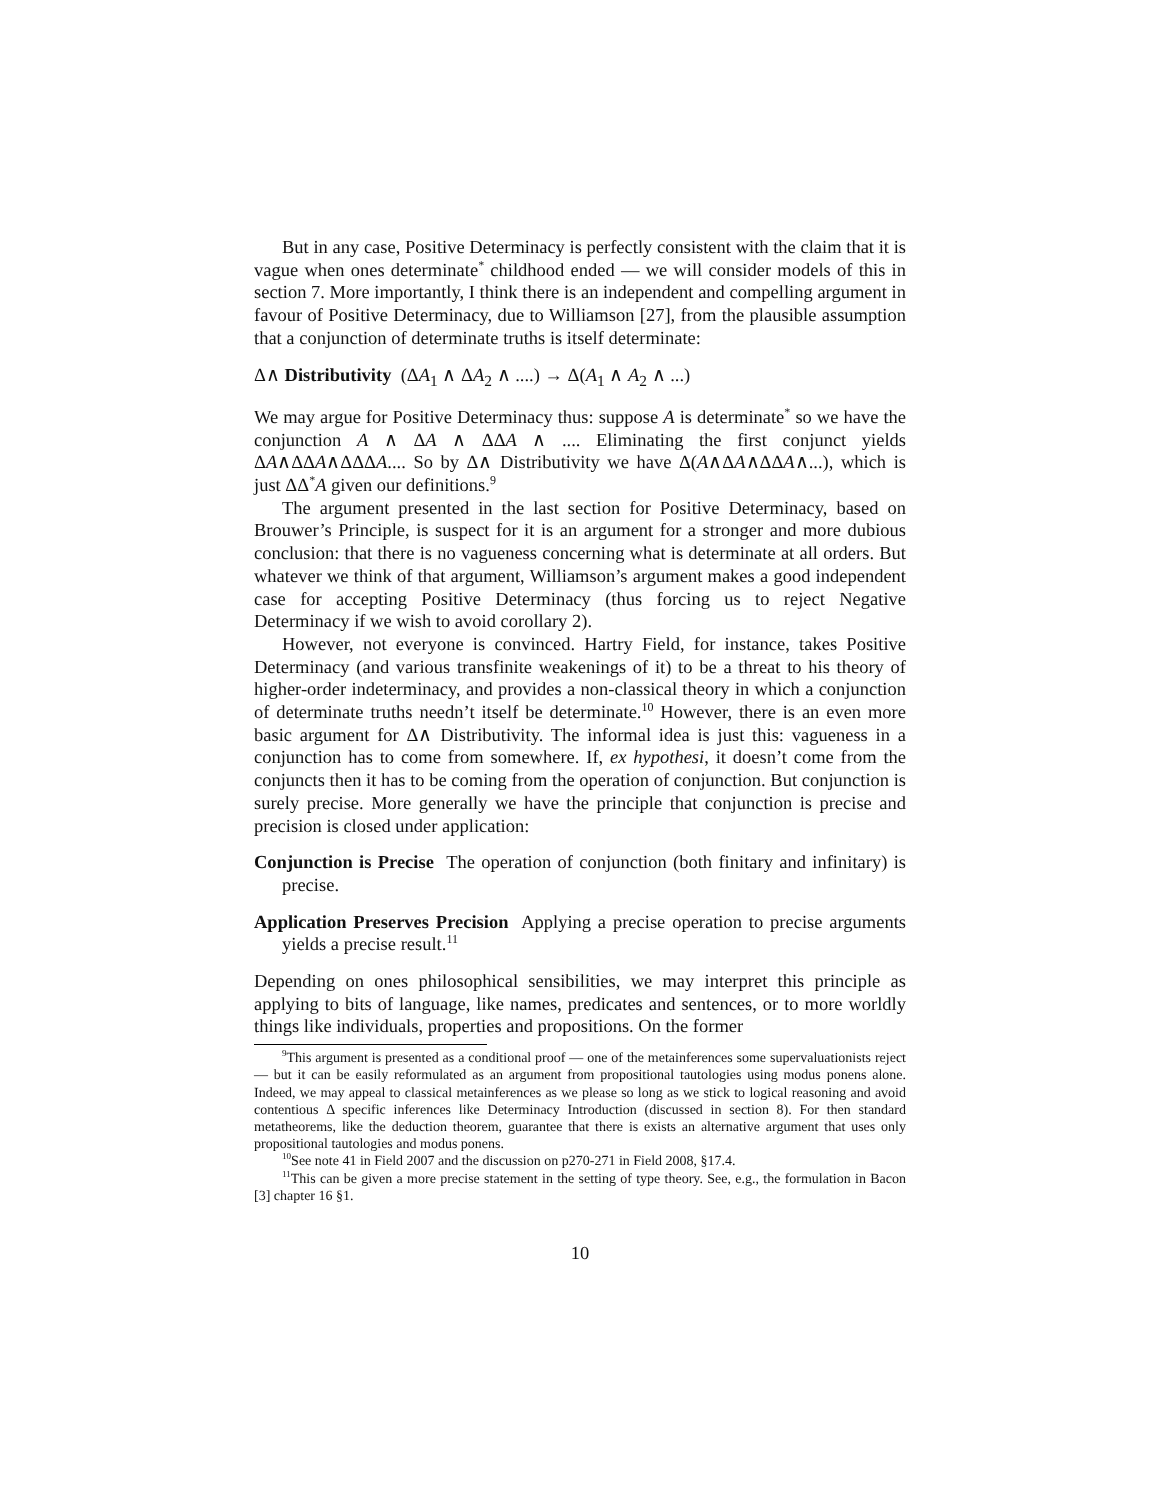But in any case, Positive Determinacy is perfectly consistent with the claim that it is vague when ones determinate<sup>*</sup> childhood ended — we will consider models of this in section 7. More importantly, I think there is an independent and compelling argument in favour of Positive Determinacy, due to Williamson [27], from the plausible assumption that a conjunction of determinate truths is itself determinate:
Δ∧ Distributivity (ΔA<sub>1</sub> ∧ ΔA<sub>2</sub> ∧ ....) → Δ(A<sub>1</sub> ∧ A<sub>2</sub> ∧ ...)
We may argue for Positive Determinacy thus: suppose A is determinate<sup>*</sup> so we have the conjunction A ∧ ΔA ∧ ΔΔA ∧ .... Eliminating the first conjunct yields ΔA∧ΔΔA∧ΔΔΔA.... So by Δ∧ Distributivity we have Δ(A∧ΔA∧ΔΔA∧...), which is just ΔΔ<sup>*</sup>A given our definitions.<sup>9</sup>
The argument presented in the last section for Positive Determinacy, based on Brouwer’s Principle, is suspect for it is an argument for a stronger and more dubious conclusion: that there is no vagueness concerning what is determinate at all orders. But whatever we think of that argument, Williamson’s argument makes a good independent case for accepting Positive Determinacy (thus forcing us to reject Negative Determinacy if we wish to avoid corollary 2).
However, not everyone is convinced. Hartry Field, for instance, takes Positive Determinacy (and various transfinite weakenings of it) to be a threat to his theory of higher-order indeterminacy, and provides a non-classical theory in which a conjunction of determinate truths needn’t itself be determinate.<sup>10</sup> However, there is an even more basic argument for Δ∧ Distributivity. The informal idea is just this: vagueness in a conjunction has to come from somewhere. If, ex hypothesi, it doesn’t come from the conjuncts then it has to be coming from the operation of conjunction. But conjunction is surely precise. More generally we have the principle that conjunction is precise and precision is closed under application:
Conjunction is Precise The operation of conjunction (both finitary and infinitary) is precise.
Application Preserves Precision Applying a precise operation to precise arguments yields a precise result.<sup>11</sup>
Depending on ones philosophical sensibilities, we may interpret this principle as applying to bits of language, like names, predicates and sentences, or to more worldly things like individuals, properties and propositions. On the former
<sup>9</sup> This argument is presented as a conditional proof — one of the metainferences some supervaluationists reject — but it can be easily reformulated as an argument from propositional tautologies using modus ponens alone. Indeed, we may appeal to classical metainferences as we please so long as we stick to logical reasoning and avoid contentious Δ specific inferences like Determinacy Introduction (discussed in section 8). For then standard metatheorems, like the deduction theorem, guarantee that there is exists an alternative argument that uses only propositional tautologies and modus ponens.
<sup>10</sup> See note 41 in Field 2007 and the discussion on p270-271 in Field 2008, §17.4.
<sup>11</sup> This can be given a more precise statement in the setting of type theory. See, e.g., the formulation in Bacon [3] chapter 16 §1.
10